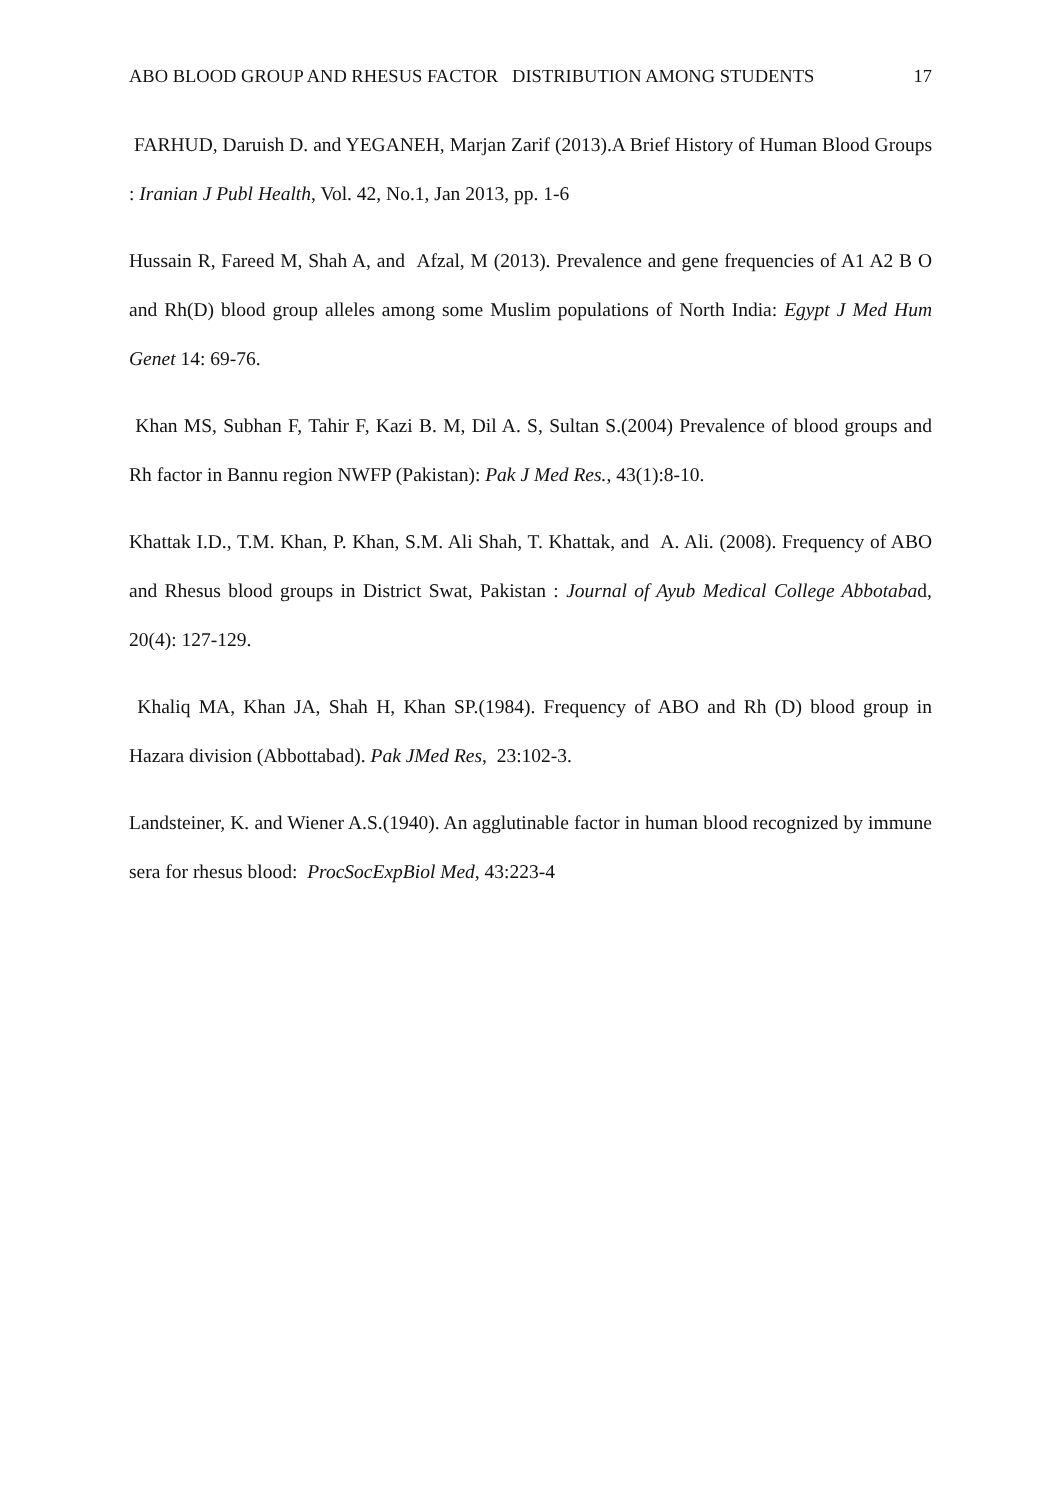ABO BLOOD GROUP AND RHESUS FACTOR DISTRIBUTION AMONG STUDENTS 17
FARHUD, Daruish D. and YEGANEH, Marjan Zarif (2013).A Brief History of Human Blood Groups : Iranian J Publ Health, Vol. 42, No.1, Jan 2013, pp. 1-6
Hussain R, Fareed M, Shah A, and Afzal, M (2013). Prevalence and gene frequencies of A1 A2 B O and Rh(D) blood group alleles among some Muslim populations of North India: Egypt J Med Hum Genet 14: 69-76.
Khan MS, Subhan F, Tahir F, Kazi B. M, Dil A. S, Sultan S.(2004) Prevalence of blood groups and Rh factor in Bannu region NWFP (Pakistan): Pak J Med Res., 43(1):8-10.
Khattak I.D., T.M. Khan, P. Khan, S.M. Ali Shah, T. Khattak, and A. Ali. (2008). Frequency of ABO and Rhesus blood groups in District Swat, Pakistan : Journal of Ayub Medical College Abbotabad, 20(4): 127-129.
Khaliq MA, Khan JA, Shah H, Khan SP.(1984). Frequency of ABO and Rh (D) blood group in Hazara division (Abbottabad). Pak JMed Res, 23:102-3.
Landsteiner, K. and Wiener A.S.(1940). An agglutinable factor in human blood recognized by immune sera for rhesus blood: ProcSocExpBiol Med, 43:223-4